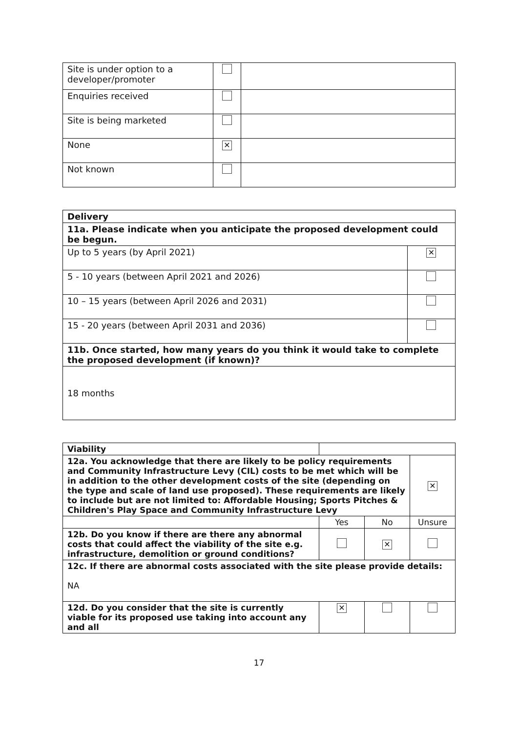| Site is under option to a developer/promoter | | |
| Enquiries received | | |
| Site is being marketed | | |
| None | ✕ | |
| Not known | | |
| Delivery | |
| 11a. Please indicate when you anticipate the proposed development could be begun. | |
| Up to 5 years (by April 2021) | ✕ |
| 5 - 10 years (between April 2021 and 2026) | |
| 10 – 15 years (between April 2026 and 2031) | |
| 15 - 20 years (between April 2031 and 2036) | |
| 11b. Once started, how many years do you think it would take to complete the proposed development (if known)? | |
| 18 months | |
| Viability | | | |
| 12a. You acknowledge that there are likely to be policy requirements and Community Infrastructure Levy (CIL) costs to be met which will be in addition to the other development costs of the site (depending on the type and scale of land use proposed). These requirements are likely to include but are not limited to: Affordable Housing; Sports Pitches & Children's Play Space and Community Infrastructure Levy | | | ✕ |
| | Yes | No | Unsure |
| 12b. Do you know if there are there any abnormal costs that could affect the viability of the site e.g. infrastructure, demolition or ground conditions? | | ✕ | |
| 12c. If there are abnormal costs associated with the site please provide details: NA | | | |
| 12d. Do you consider that the site is currently viable for its proposed use taking into account any and all | ✕ | | |
17